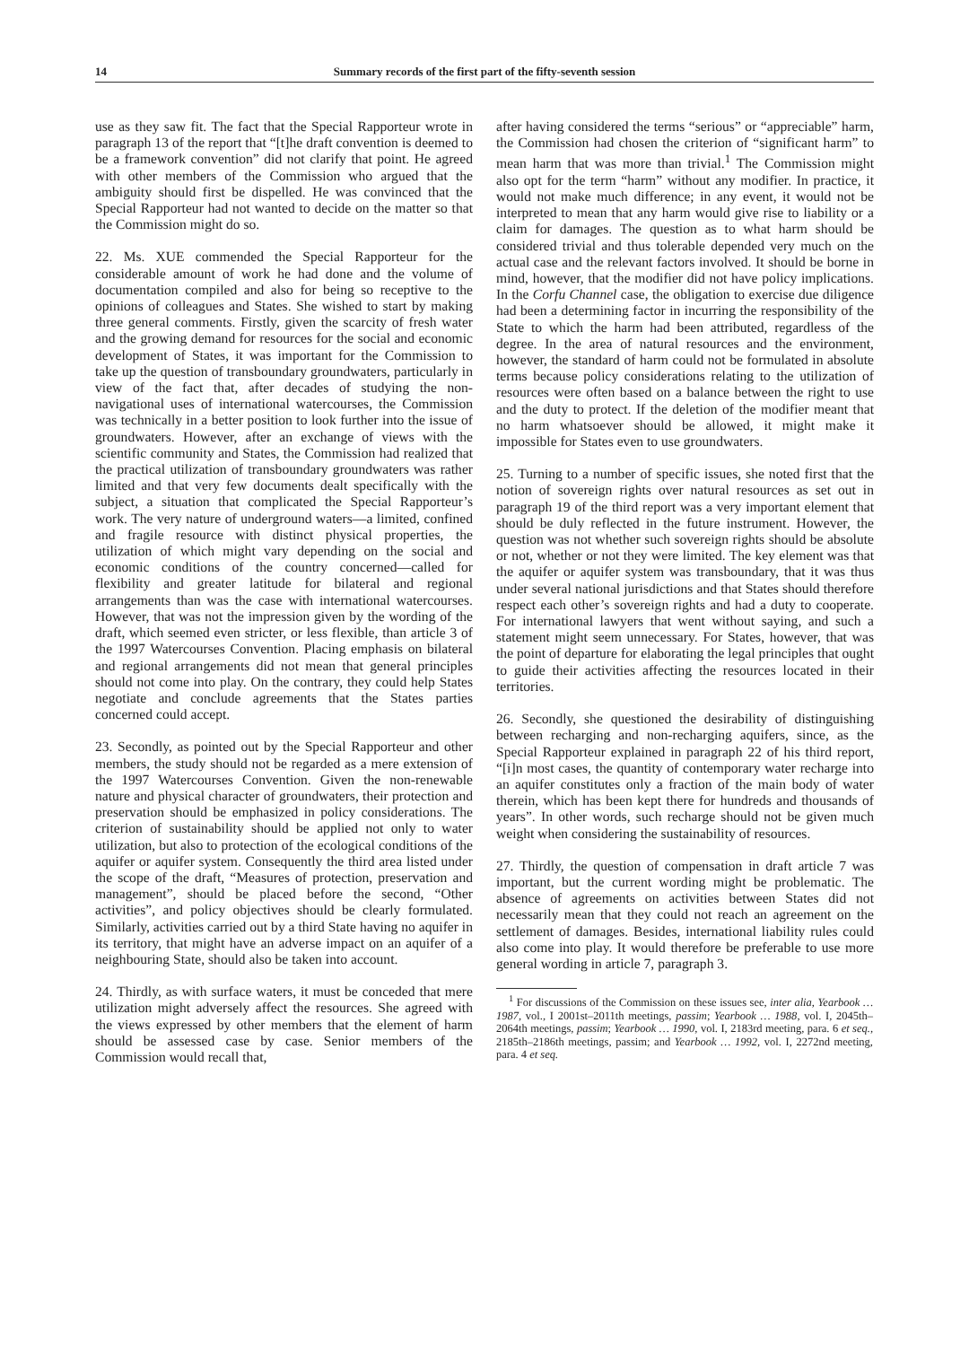14 Summary records of the first part of the fifty-seventh session
use as they saw fit. The fact that the Special Rapporteur wrote in paragraph 13 of the report that “[t]he draft convention is deemed to be a framework convention” did not clarify that point. He agreed with other members of the Commission who argued that the ambiguity should first be dispelled. He was convinced that the Special Rapporteur had not wanted to decide on the matter so that the Commission might do so.
22. Ms. XUE commended the Special Rapporteur for the considerable amount of work he had done and the volume of documentation compiled and also for being so receptive to the opinions of colleagues and States. She wished to start by making three general comments. Firstly, given the scarcity of fresh water and the growing demand for resources for the social and economic development of States, it was important for the Commission to take up the question of transboundary groundwaters, particularly in view of the fact that, after decades of studying the non-navigational uses of international watercourses, the Commission was technically in a better position to look further into the issue of groundwaters. However, after an exchange of views with the scientific community and States, the Commission had realized that the practical utilization of transboundary groundwaters was rather limited and that very few documents dealt specifically with the subject, a situation that complicated the Special Rapporteur’s work. The very nature of underground waters—a limited, confined and fragile resource with distinct physical properties, the utilization of which might vary depending on the social and economic conditions of the country concerned—called for flexibility and greater latitude for bilateral and regional arrangements than was the case with international watercourses. However, that was not the impression given by the wording of the draft, which seemed even stricter, or less flexible, than article 3 of the 1997 Watercourses Convention. Placing emphasis on bilateral and regional arrangements did not mean that general principles should not come into play. On the contrary, they could help States negotiate and conclude agreements that the States parties concerned could accept.
23. Secondly, as pointed out by the Special Rapporteur and other members, the study should not be regarded as a mere extension of the 1997 Watercourses Convention. Given the non-renewable nature and physical character of groundwaters, their protection and preservation should be emphasized in policy considerations. The criterion of sustainability should be applied not only to water utilization, but also to protection of the ecological conditions of the aquifer or aquifer system. Consequently the third area listed under the scope of the draft, “Measures of protection, preservation and management”, should be placed before the second, “Other activities”, and policy objectives should be clearly formulated. Similarly, activities carried out by a third State having no aquifer in its territory, that might have an adverse impact on an aquifer of a neighbouring State, should also be taken into account.
24. Thirdly, as with surface waters, it must be conceded that mere utilization might adversely affect the resources. She agreed with the views expressed by other members that the element of harm should be assessed case by case. Senior members of the Commission would recall that,
after having considered the terms “serious” or “appreciable” harm, the Commission had chosen the criterion of “significant harm” to mean harm that was more than trivial.<sup>1</sup> The Commission might also opt for the term “harm” without any modifier. In practice, it would not make much difference; in any event, it would not be interpreted to mean that any harm would give rise to liability or a claim for damages. The question as to what harm should be considered trivial and thus tolerable depended very much on the actual case and the relevant factors involved. It should be borne in mind, however, that the modifier did not have policy implications. In the Corfu Channel case, the obligation to exercise due diligence had been a determining factor in incurring the responsibility of the State to which the harm had been attributed, regardless of the degree. In the area of natural resources and the environment, however, the standard of harm could not be formulated in absolute terms because policy considerations relating to the utilization of resources were often based on a balance between the right to use and the duty to protect. If the deletion of the modifier meant that no harm whatsoever should be allowed, it might make it impossible for States even to use groundwaters.
25. Turning to a number of specific issues, she noted first that the notion of sovereign rights over natural resources as set out in paragraph 19 of the third report was a very important element that should be duly reflected in the future instrument. However, the question was not whether such sovereign rights should be absolute or not, whether or not they were limited. The key element was that the aquifer or aquifer system was transboundary, that it was thus under several national jurisdictions and that States should therefore respect each other’s sovereign rights and had a duty to cooperate. For international lawyers that went without saying, and such a statement might seem unnecessary. For States, however, that was the point of departure for elaborating the legal principles that ought to guide their activities affecting the resources located in their territories.
26. Secondly, she questioned the desirability of distinguishing between recharging and non-recharging aquifers, since, as the Special Rapporteur explained in paragraph 22 of his third report, “[i]n most cases, the quantity of contemporary water recharge into an aquifer constitutes only a fraction of the main body of water therein, which has been kept there for hundreds and thousands of years”. In other words, such recharge should not be given much weight when considering the sustainability of resources.
27. Thirdly, the question of compensation in draft article 7 was important, but the current wording might be problematic. The absence of agreements on activities between States did not necessarily mean that they could not reach an agreement on the settlement of damages. Besides, international liability rules could also come into play. It would therefore be preferable to use more general wording in article 7, paragraph 3.
<sup>1</sup> For discussions of the Commission on these issues see, inter alia, Yearbook … 1987, vol., I 2001st–2011th meetings, passim; Yearbook … 1988, vol. I, 2045th–2064th meetings, passim; Yearbook … 1990, vol. I, 2183rd meeting, para. 6 et seq., 2185th–2186th meetings, passim; and Yearbook … 1992, vol. I, 2272nd meeting, para. 4 et seq.